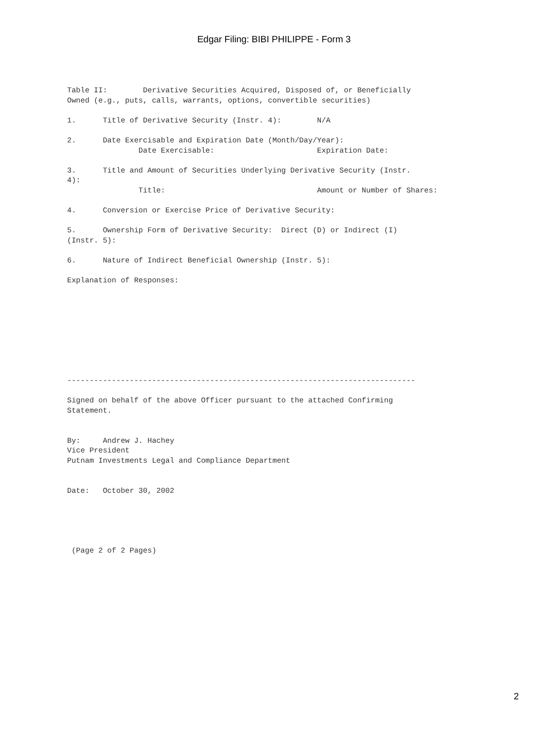Edgar Filing: BIBI PHILIPPE - Form 3
Table II:        Derivative Securities Acquired, Disposed of, or Beneficially
Owned (e.g., puts, calls, warrants, options, convertible securities)

1.      Title of Derivative Security (Instr. 4):        N/A

2.      Date Exercisable and Expiration Date (Month/Day/Year):
                Date Exercisable:                       Expiration Date:

3.      Title and Amount of Securities Underlying Derivative Security (Instr.
4):
                Title:                                  Amount or Number of Shares:

4.      Conversion or Exercise Price of Derivative Security:

5.      Ownership Form of Derivative Security:  Direct (D) or Indirect (I)
(Instr. 5):

6.      Nature of Indirect Beneficial Ownership (Instr. 5):

Explanation of Responses:









------------------------------------------------------------------------------

Signed on behalf of the above Officer pursuant to the attached Confirming
Statement.


By:     Andrew J. Hachey
Vice President
Putnam Investments Legal and Compliance Department


Date:   October 30, 2002





 (Page 2 of 2 Pages)
2